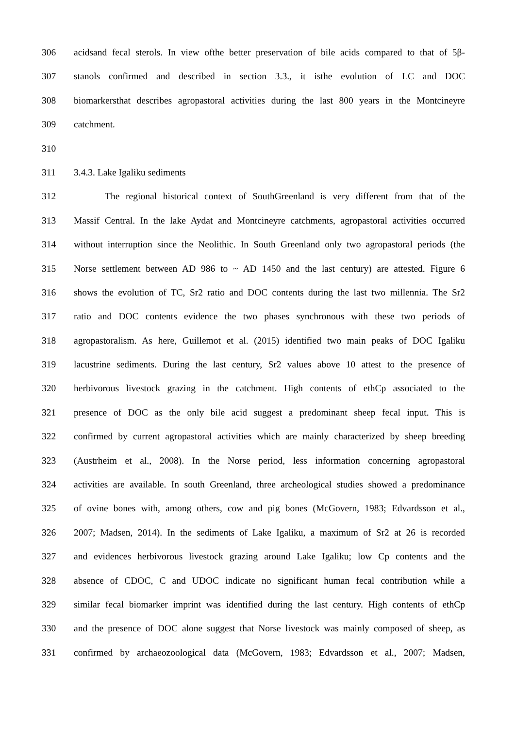306 acidsand fecal sterols. In view ofthe better preservation of bile acids compared to that of 5β-
307 stanols confirmed and described in section 3.3., it isthe evolution of LC and DOC
308 biomarkersthat describes agropastoral activities during the last 800 years in the Montcineyre
309 catchment.
310
311 3.4.3. Lake Igaliku sediments
312 The regional historical context of SouthGreenland is very different from that of the
313 Massif Central. In the lake Aydat and Montcineyre catchments, agropastoral activities occurred
314 without interruption since the Neolithic. In South Greenland only two agropastoral periods (the
315 Norse settlement between AD 986 to ~ AD 1450 and the last century) are attested. Figure 6
316 shows the evolution of TC, Sr2 ratio and DOC contents during the last two millennia. The Sr2
317 ratio and DOC contents evidence the two phases synchronous with these two periods of
318 agropastoralism. As here, Guillemot et al. (2015) identified two main peaks of DOC Igaliku
319 lacustrine sediments. During the last century, Sr2 values above 10 attest to the presence of
320 herbivorous livestock grazing in the catchment. High contents of ethCp associated to the
321 presence of DOC as the only bile acid suggest a predominant sheep fecal input. This is
322 confirmed by current agropastoral activities which are mainly characterized by sheep breeding
323 (Austrheim et al., 2008). In the Norse period, less information concerning agropastoral
324 activities are available. In south Greenland, three archeological studies showed a predominance
325 of ovine bones with, among others, cow and pig bones (McGovern, 1983; Edvardsson et al.,
326 2007; Madsen, 2014). In the sediments of Lake Igaliku, a maximum of Sr2 at 26 is recorded
327 and evidences herbivorous livestock grazing around Lake Igaliku; low Cp contents and the
328 absence of CDOC, C and UDOC indicate no significant human fecal contribution while a
329 similar fecal biomarker imprint was identified during the last century. High contents of ethCp
330 and the presence of DOC alone suggest that Norse livestock was mainly composed of sheep, as
331 confirmed by archaeozoological data (McGovern, 1983; Edvardsson et al., 2007; Madsen,